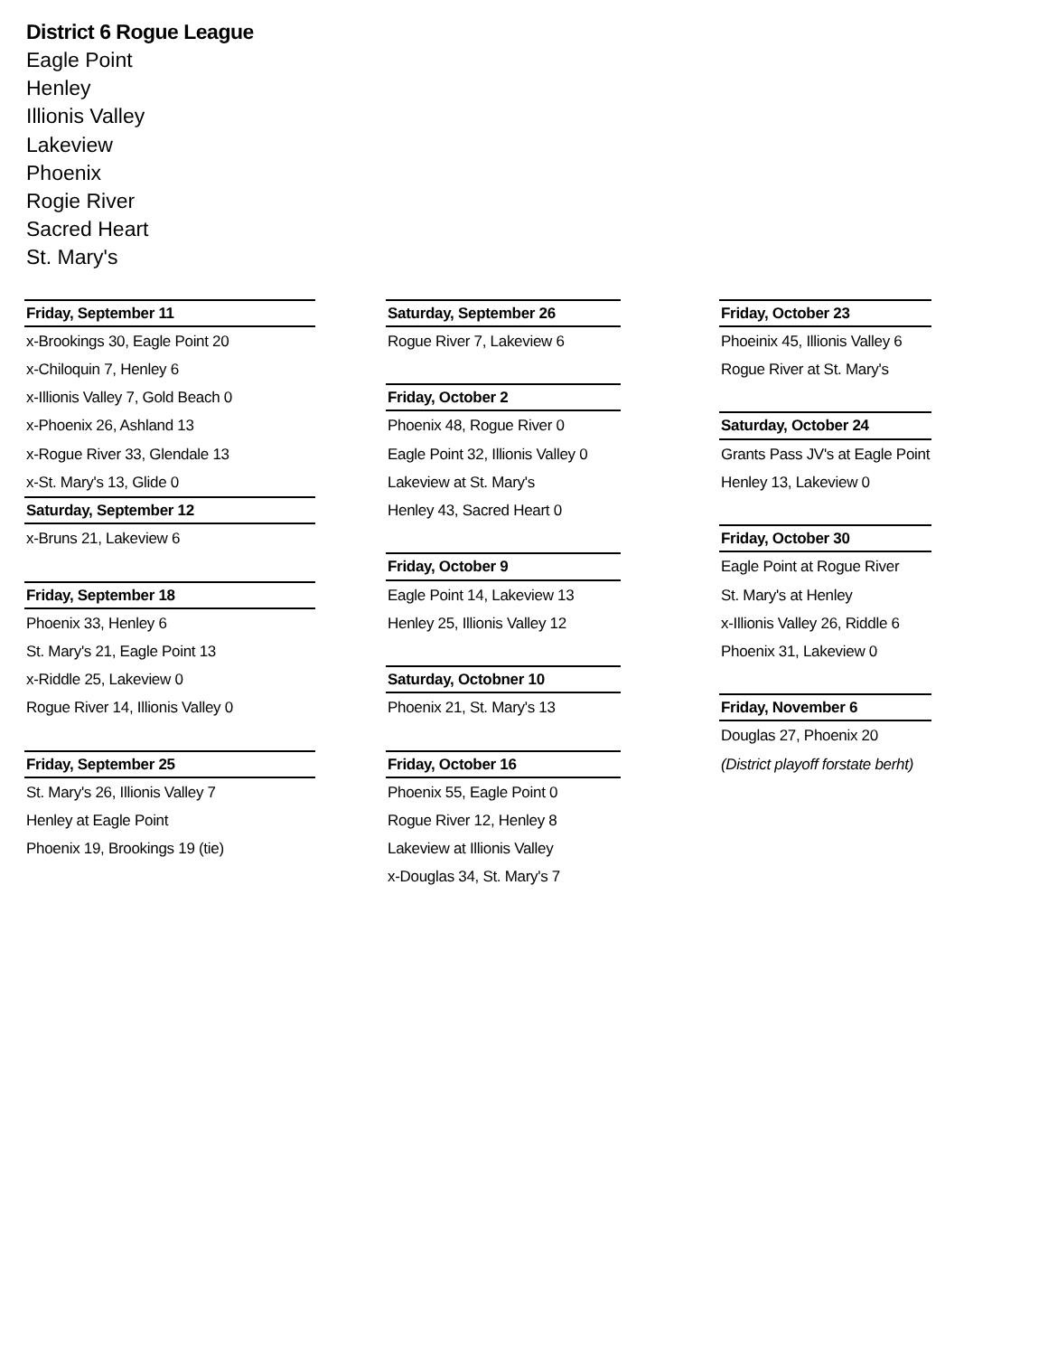District 6 Rogue League
Eagle Point
Henley
Illionis Valley
Lakeview
Phoenix
Rogie River
Sacred Heart
St. Mary's
Friday, September 11
x-Brookings 30, Eagle Point 20
x-Chiloquin 7, Henley 6
x-Illionis Valley 7, Gold Beach 0
x-Phoenix 26, Ashland 13
x-Rogue River 33, Glendale 13
x-St. Mary's 13, Glide 0
Saturday, September 12
x-Bruns 21, Lakeview 6
Friday, September 18
Phoenix 33, Henley 6
St. Mary's 21, Eagle Point 13
x-Riddle 25, Lakeview 0
Rogue River 14, Illionis Valley 0
Friday, September 25
St. Mary's 26, Illionis Valley 7
Henley at Eagle Point
Phoenix 19, Brookings 19 (tie)
Saturday, September 26
Rogue River 7, Lakeview 6
Friday, October 2
Phoenix 48, Rogue River 0
Eagle Point 32, Illionis Valley 0
Lakeview at St. Mary's
Henley 43, Sacred Heart 0
Friday, October 9
Eagle Point 14, Lakeview 13
Henley 25, Illionis Valley 12
Saturday, Octobner 10
Phoenix 21, St. Mary's 13
Friday, October 16
Phoenix 55, Eagle Point 0
Rogue River 12, Henley 8
Lakeview at Illionis Valley
x-Douglas 34, St. Mary's 7
Friday, October 23
Phoeinix 45, Illionis Valley 6
Rogue River at St. Mary's
Saturday, October 24
Grants Pass JV's at Eagle Point
Henley 13, Lakeview 0
Friday, October 30
Eagle Point at Rogue River
St. Mary's at Henley
x-Illionis Valley 26, Riddle 6
Phoenix 31, Lakeview 0
Friday, November 6
Douglas 27, Phoenix 20
(District playoff forstate berht)